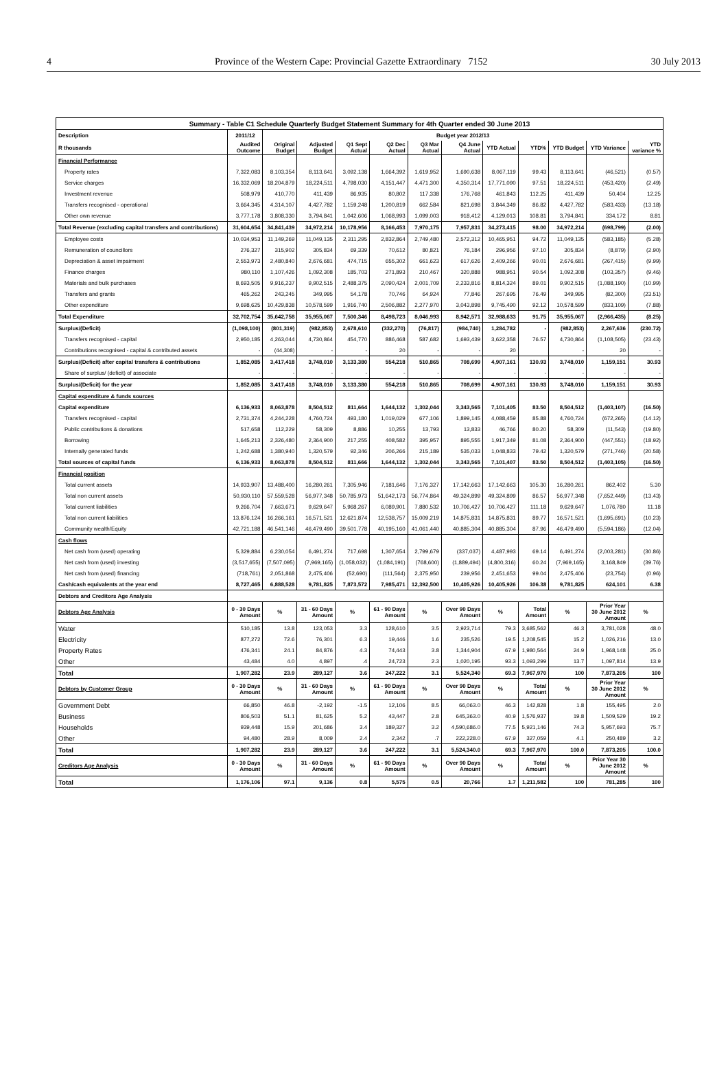4 Province of the Western Cape: Provincial Gazette Extraordinary 7152 30 July 2013
| Summary - Table C1 Schedule Quarterly Budget Statement Summary for 4th Quarter ended 30 June 2013 | | | | | | | | | | | | |
| Description | 2011/12 | Budget year 2012/13 | | | | | | | | | | |
| R thousands | Audited Outcome | Original Budget | Adjusted Budget | Q1 Sept Actual | Q2 Dec Actual | Q3 Mar Actual | Q4 June Actual | YTD Actual | YTD% | YTD Budget | YTD Variance | YTD variance % |
| Financial Performance | | | | | | | | | | | | |
| Property rates | 7,322,083 | 8,103,354 | 8,113,641 | 3,092,138 | 1,664,392 | 1,619,952 | 1,690,638 | 8,067,119 | 99.43 | 8,113,641 | (46,521) | (0.57) |
| Service charges | 16,332,069 | 18,204,879 | 18,224,511 | 4,798,030 | 4,151,447 | 4,471,300 | 4,350,314 | 17,771,090 | 97.51 | 18,224,511 | (453,420) | (2.49) |
| Investment revenue | 508,979 | 410,770 | 411,439 | 86,935 | 80,802 | 117,338 | 176,768 | 461,843 | 112.25 | 411,439 | 50,404 | 12.25 |
| Transfers recognised - operational | 3,664,345 | 4,314,107 | 4,427,782 | 1,159,248 | 1,200,819 | 662,584 | 821,698 | 3,844,349 | 86.82 | 4,427,782 | (583,433) | (13.18) |
| Other own revenue | 3,777,178 | 3,808,330 | 3,794,841 | 1,042,606 | 1,068,993 | 1,099,003 | 918,412 | 4,129,013 | 108.81 | 3,794,841 | 334,172 | 8.81 |
| Total Revenue (excluding capital transfers and contributions) | 31,604,654 | 34,841,439 | 34,972,214 | 10,178,956 | 8,166,453 | 7,970,175 | 7,957,831 | 34,273,415 | 98.00 | 34,972,214 | (698,799) | (2.00) |
| Employee costs | 10,034,953 | 11,149,269 | 11,049,135 | 2,311,295 | 2,832,864 | 2,749,480 | 2,572,312 | 10,465,951 | 94.72 | 11,049,135 | (583,185) | (5.28) |
| Remuneration of councillors | 276,327 | 315,902 | 305,834 | 69,339 | 70,612 | 80,821 | 76,184 | 296,956 | 97.10 | 305,834 | (8,879) | (2.90) |
| Depreciation & asset impairment | 2,553,973 | 2,480,840 | 2,676,681 | 474,715 | 655,302 | 661,623 | 617,626 | 2,409,266 | 90.01 | 2,676,681 | (267,415) | (9.99) |
| Finance charges | 980,110 | 1,107,426 | 1,092,308 | 185,703 | 271,893 | 210,467 | 320,888 | 988,951 | 90.54 | 1,092,308 | (103,357) | (9.46) |
| Materials and bulk purchases | 8,693,505 | 9,916,237 | 9,902,515 | 2,488,375 | 2,090,424 | 2,001,709 | 2,233,816 | 8,814,324 | 89.01 | 9,902,515 | (1,088,190) | (10.99) |
| Transfers and grants | 465,262 | 243,245 | 349,995 | 54,178 | 70,746 | 64,924 | 77,846 | 267,695 | 76.49 | 349,995 | (82,300) | (23.51) |
| Other expenditure | 9,698,625 | 10,429,838 | 10,578,599 | 1,916,740 | 2,506,882 | 2,277,970 | 3,043,898 | 9,745,490 | 92.12 | 10,578,599 | (833,109) | (7.88) |
| Total Expenditure | 32,702,754 | 35,642,758 | 35,955,067 | 7,500,346 | 8,498,723 | 8,046,993 | 8,942,571 | 32,988,633 | 91.75 | 35,955,067 | (2,966,435) | (8.25) |
| Surplus/(Deficit) | (1,098,100) | (801,319) | (982,853) | 2,678,610 | (332,270) | (76,817) | (984,740) | 1,284,782 | - | (982,853) | 2,267,636 | (230.72) |
| Transfers recognised - capital | 2,950,185 | 4,263,044 | 4,730,864 | 454,770 | 886,468 | 587,682 | 1,693,439 | 3,622,358 | 76.57 | 4,730,864 | (1,108,505) | (23.43) |
| Contributions recognised - capital & contributed assets | - | (44,308) | - | - | 20 | - | - | 20 | | - | 20 | - |
| Surplus/(Deficit) after capital transfers & contributions | 1,852,085 | 3,417,418 | 3,748,010 | 3,133,380 | 554,218 | 510,865 | 708,699 | 4,907,161 | 130.93 | 3,748,010 | 1,159,151 | 30.93 |
| Share of surplus/ (deficit) of associate | - | - | - | - | - | - | - | - | - | - | - | - |
| Surplus/(Deficit) for the year | 1,852,085 | 3,417,418 | 3,748,010 | 3,133,380 | 554,218 | 510,865 | 708,699 | 4,907,161 | 130.93 | 3,748,010 | 1,159,151 | 30.93 |
| Capital expenditure & funds sources | | | | | | | | | | | | |
| Capital expenditure | 6,136,933 | 8,063,878 | 8,504,512 | 811,664 | 1,644,132 | 1,302,044 | 3,343,565 | 7,101,405 | 83.50 | 8,504,512 | (1,403,107) | (16.50) |
| Transfers recognised - capital | 2,731,374 | 4,244,228 | 4,760,724 | 493,180 | 1,019,029 | 677,106 | 1,899,145 | 4,088,459 | 85.88 | 4,760,724 | (672,265) | (14.12) |
| Public contributions & donations | 517,658 | 112,229 | 58,309 | 8,886 | 10,255 | 13,793 | 13,833 | 46,766 | 80.20 | 58,309 | (11,543) | (19.80) |
| Borrowing | 1,645,213 | 2,326,480 | 2,364,900 | 217,255 | 408,582 | 395,957 | 895,555 | 1,917,349 | 81.08 | 2,364,900 | (447,551) | (18.92) |
| Internally generated funds | 1,242,688 | 1,380,940 | 1,320,579 | 92,346 | 206,266 | 215,189 | 535,033 | 1,048,833 | 79.42 | 1,320,579 | (271,746) | (20.58) |
| Total sources of capital funds | 6,136,933 | 8,063,878 | 8,504,512 | 811,666 | 1,644,132 | 1,302,044 | 3,343,565 | 7,101,407 | 83.50 | 8,504,512 | (1,403,105) | (16.50) |
| Financial position | | | | | | | | | | | | |
| Total current assets | 14,933,907 | 13,488,400 | 16,280,261 | 7,305,946 | 7,181,646 | 7,176,327 | 17,142,663 | 17,142,663 | 105.30 | 16,280,261 | 862,402 | 5.30 |
| Total non current assets | 50,930,110 | 57,559,528 | 56,977,348 | 50,785,973 | 51,642,173 | 56,774,864 | 49,324,899 | 49,324,899 | 86.57 | 56,977,348 | (7,652,449) | (13.43) |
| Total current liabilities | 9,266,704 | 7,663,671 | 9,629,647 | 5,968,267 | 6,089,901 | 7,880,532 | 10,706,427 | 10,706,427 | 111.18 | 9,629,647 | 1,076,780 | 11.18 |
| Total non current liabilities | 13,876,124 | 16,266,161 | 16,571,521 | 12,621,874 | 12,538,757 | 15,009,219 | 14,875,831 | 14,875,831 | 89.77 | 16,571,521 | (1,695,691) | (10.23) |
| Community wealth/Equity | 42,721,188 | 46,541,146 | 46,479,490 | 39,501,778 | 40,195,160 | 41,061,440 | 40,885,304 | 40,885,304 | 87.96 | 46,479,490 | (5,594,186) | (12.04) |
| Cash flows | | | | | | | | | | | | |
| Net cash from (used) operating | 5,329,884 | 6,230,054 | 6,491,274 | 717,698 | 1,307,654 | 2,799,679 | (337,037) | 4,487,993 | 69.14 | 6,491,274 | (2,003,281) | (30.86) |
| Net cash from (used) investing | (3,517,655) | (7,507,095) | (7,969,165) | (1,058,032) | (1,084,191) | (768,600) | (1,889,494) | (4,800,316) | 60.24 | (7,969,165) | 3,168,849 | (39.76) |
| Net cash from (used) financing | (718,761) | 2,051,868 | 2,475,406 | (52,690) | (111,564) | 2,375,950 | 239,956 | 2,451,653 | 99.04 | 2,475,406 | (23,754) | (0.96) |
| Cash/cash equivalents at the year end | 8,727,465 | 6,888,528 | 9,781,825 | 7,873,572 | 7,985,471 | 12,392,500 | 10,405,926 | 10,405,926 | 106.38 | 9,781,825 | 624,101 | 6.38 |
| Debtors and Creditors Age Analysis | | | | | | | | | | | | |
| Debtors Age Analysis | 0 - 30 Days Amount | % | 31 - 60 Days Amount | % | 61 - 90 Days Amount | % | Over 90 Days Amount | % | Total Amount | % | Prior Year 30 June 2012 Amount | % |
| Water | 510,185 | 13.8 | 123,053 | 3.3 | 128,610 | 3.5 | 2,923,714 | 79.3 | 3,685,562 | 46.3 | 3,781,028 | 48.0 |
| Electricity | 877,272 | 72.6 | 76,301 | 6.3 | 19,446 | 1.6 | 235,526 | 19.5 | 1,208,545 | 15.2 | 1,026,216 | 13.0 |
| Property Rates | 476,341 | 24.1 | 84,876 | 4.3 | 74,443 | 3.8 | 1,344,904 | 67.9 | 1,980,564 | 24.9 | 1,968,148 | 25.0 |
| Other | 43,484 | 4.0 | 4,897 | .4 | 24,723 | 2.3 | 1,020,195 | 93.3 | 1,093,299 | 13.7 | 1,097,814 | 13.9 |
| Total | 1,907,282 | 23.9 | 289,127 | 3.6 | 247,222 | 3.1 | 5,524,340 | 69.3 | 7,967,970 | 100 | 7,873,205 | 100 |
| Debtors by Customer Group | 0 - 30 Days Amount | % | 31 - 60 Days Amount | % | 61 - 90 Days Amount | % | Over 90 Days Amount | % | Total Amount | % | Prior Year 30 June 2012 Amount | % |
| Government Debt | 66,850 | 46.8 | -2,192 | -1.5 | 12,106 | 8.5 | 66,063.0 | 46.3 | 142,828 | 1.8 | 155,495 | 2.0 |
| Business | 806,503 | 51.1 | 81,625 | 5.2 | 43,447 | 2.8 | 645,363.0 | 40.9 | 1,576,937 | 19.8 | 1,509,529 | 19.2 |
| Households | 939,448 | 15.9 | 201,686 | 3.4 | 189,327 | 3.2 | 4,590,686.0 | 77.5 | 5,921,146 | 74.3 | 5,957,693 | 75.7 |
| Other | 94,480 | 28.9 | 8,009 | 2.4 | 2,342 | .7 | 222,228.0 | 67.9 | 327,059 | 4.1 | 250,489 | 3.2 |
| Total | 1,907,282 | 23.9 | 289,127 | 3.6 | 247,222 | 3.1 | 5,524,340.0 | 69.3 | 7,967,970 | 100.0 | 7,873,205 | 100.0 |
| Creditors Age Analysis | 0 - 30 Days Amount | % | 31 - 60 Days Amount | % | 61 - 90 Days Amount | % | Over 90 Days Amount | % | Total Amount | % | Prior Year 30 June 2012 Amount | % |
| Total | 1,176,106 | 97.1 | 9,136 | 0.8 | 5,575 | 0.5 | 20,766 | 1.7 | 1,211,582 | 100 | 781,285 | 100 |